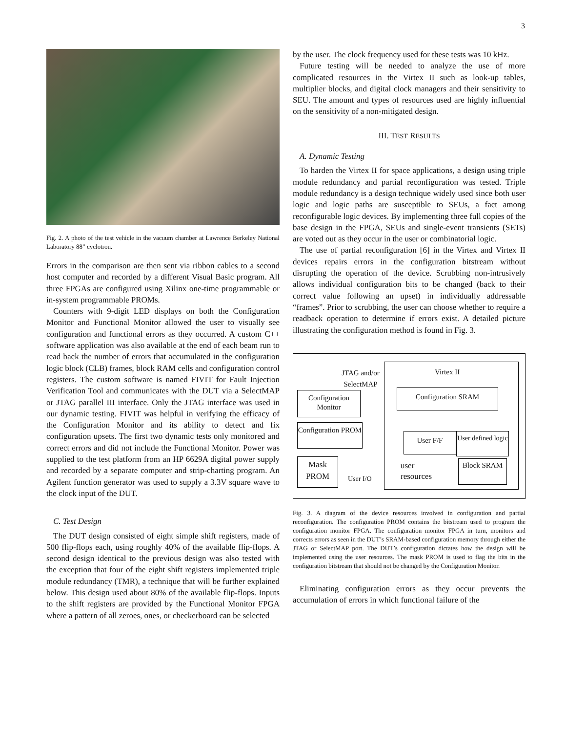3
Fig. 2. A photo of the test vehicle in the vacuum chamber at Lawrence Berkeley National Laboratory 88” cyclotron.
Errors in the comparison are then sent via ribbon cables to a second host computer and recorded by a different Visual Basic program. All three FPGAs are configured using Xilinx one-time programmable or in-system programmable PROMs.
Counters with 9-digit LED displays on both the Configuration Monitor and Functional Monitor allowed the user to visually see configuration and functional errors as they occurred. A custom C++ software application was also available at the end of each beam run to read back the number of errors that accumulated in the configuration logic block (CLB) frames, block RAM cells and configuration control registers. The custom software is named FIVIT for Fault Injection Verification Tool and communicates with the DUT via a SelectMAP or JTAG parallel III interface. Only the JTAG interface was used in our dynamic testing. FIVIT was helpful in verifying the efficacy of the Configuration Monitor and its ability to detect and fix configuration upsets. The first two dynamic tests only monitored and correct errors and did not include the Functional Monitor. Power was supplied to the test platform from an HP 6629A digital power supply and recorded by a separate computer and strip-charting program. An Agilent function generator was used to supply a 3.3V square wave to the clock input of the DUT.
C. Test Design
The DUT design consisted of eight simple shift registers, made of 500 flip-flops each, using roughly 40% of the available flip-flops. A second design identical to the previous design was also tested with the exception that four of the eight shift registers implemented triple module redundancy (TMR), a technique that will be further explained below. This design used about 80% of the available flip-flops. Inputs to the shift registers are provided by the Functional Monitor FPGA where a pattern of all zeroes, ones, or checkerboard can be selected
by the user. The clock frequency used for these tests was 10 kHz.
Future testing will be needed to analyze the use of more complicated resources in the Virtex II such as look-up tables, multiplier blocks, and digital clock managers and their sensitivity to SEU. The amount and types of resources used are highly influential on the sensitivity of a non-mitigated design.
III. TEST RESULTS
A. Dynamic Testing
To harden the Virtex II for space applications, a design using triple module redundancy and partial reconfiguration was tested. Triple module redundancy is a design technique widely used since both user logic and logic paths are susceptible to SEUs, a fact among reconfigurable logic devices. By implementing three full copies of the base design in the FPGA, SEUs and single-event transients (SETs) are voted out as they occur in the user or combinatorial logic.
The use of partial reconfiguration [6] in the Virtex and Virtex II devices repairs errors in the configuration bitstream without disrupting the operation of the device. Scrubbing non-intrusively allows individual configuration bits to be changed (back to their correct value following an upset) in individually addressable “frames”. Prior to scrubbing, the user can choose whether to require a readback operation to determine if errors exist. A detailed picture illustrating the configuration method is found in Fig. 3.
Virtex II
JTAG and/or SelectMAP
Configuration Monitor
Configuration SRAM
Configuration PROM
User F/F
User defined logic
Mask PROM
User I/O
user
resources
Block SRAM
Fig. 3. A diagram of the device resources involved in configuration and partial reconfiguration. The configuration PROM contains the bitstream used to program the configuration monitor FPGA. The configuration monitor FPGA in turn, monitors and corrects errors as seen in the DUT’s SRAM-based configuration memory through either the JTAG or SelectMAP port. The DUT’s configuration dictates how the design will be implemented using the user resources. The mask PROM is used to flag the bits in the configuration bitstream that should not be changed by the Configuration Monitor.
Eliminating configuration errors as they occur prevents the accumulation of errors in which functional failure of the